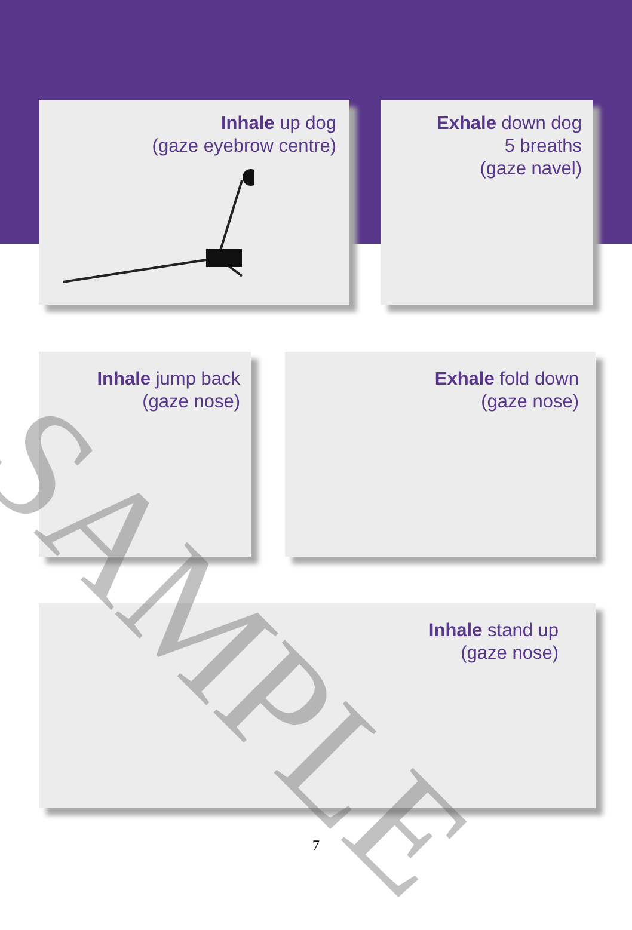Inhale up dog
(gaze eyebrow centre)
Exhale down dog
5 breaths
(gaze navel)
Inhale jump back
(gaze nose)
Exhale fold down
(gaze nose)
Inhale stand up
(gaze nose)
SAMPLE
7